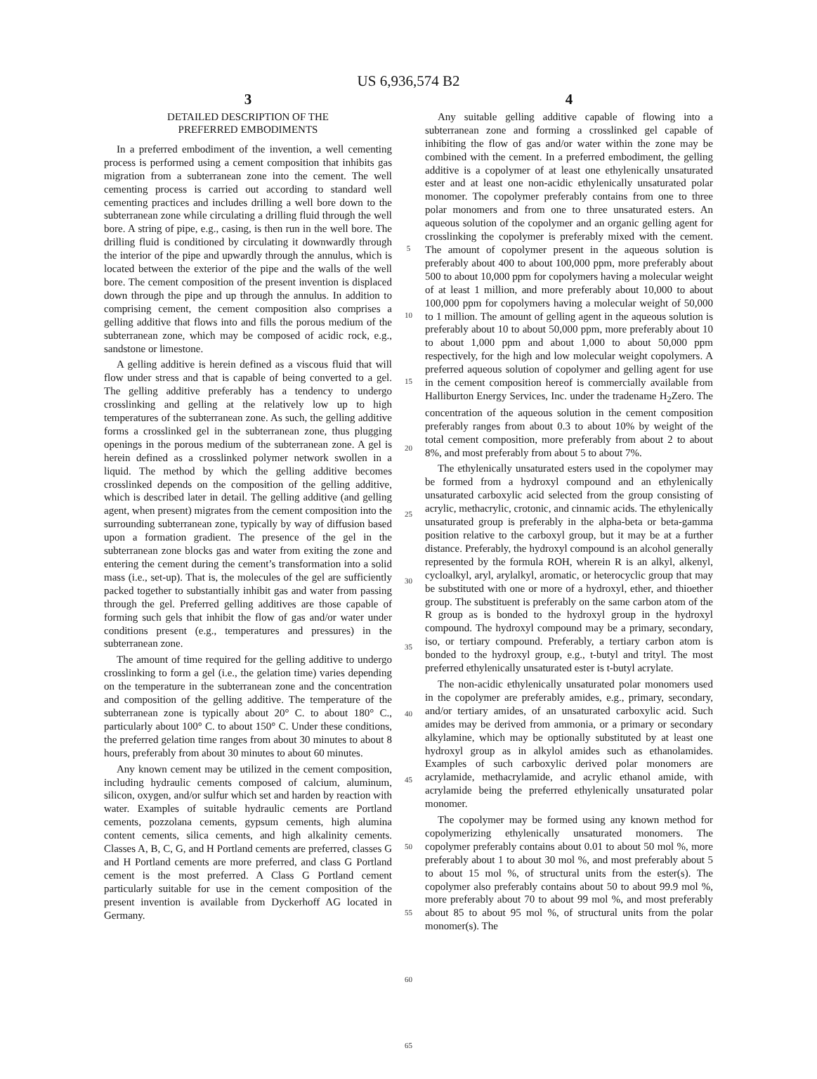US 6,936,574 B2
3
DETAILED DESCRIPTION OF THE
PREFERRED EMBODIMENTS
In a preferred embodiment of the invention, a well cementing process is performed using a cement composition that inhibits gas migration from a subterranean zone into the cement. The well cementing process is carried out according to standard well cementing practices and includes drilling a well bore down to the subterranean zone while circulating a drilling fluid through the well bore. A string of pipe, e.g., casing, is then run in the well bore. The drilling fluid is conditioned by circulating it downwardly through the interior of the pipe and upwardly through the annulus, which is located between the exterior of the pipe and the walls of the well bore. The cement composition of the present invention is displaced down through the pipe and up through the annulus. In addition to comprising cement, the cement composition also comprises a gelling additive that flows into and fills the porous medium of the subterranean zone, which may be composed of acidic rock, e.g., sandstone or limestone.
A gelling additive is herein defined as a viscous fluid that will flow under stress and that is capable of being converted to a gel. The gelling additive preferably has a tendency to undergo crosslinking and gelling at the relatively low up to high temperatures of the subterranean zone. As such, the gelling additive forms a crosslinked gel in the subterranean zone, thus plugging openings in the porous medium of the subterranean zone. A gel is herein defined as a crosslinked polymer network swollen in a liquid. The method by which the gelling additive becomes crosslinked depends on the composition of the gelling additive, which is described later in detail. The gelling additive (and gelling agent, when present) migrates from the cement composition into the surrounding subterranean zone, typically by way of diffusion based upon a formation gradient. The presence of the gel in the subterranean zone blocks gas and water from exiting the zone and entering the cement during the cement’s transformation into a solid mass (i.e., set-up). That is, the molecules of the gel are sufficiently packed together to substantially inhibit gas and water from passing through the gel. Preferred gelling additives are those capable of forming such gels that inhibit the flow of gas and/or water under conditions present (e.g., temperatures and pressures) in the subterranean zone.
The amount of time required for the gelling additive to undergo crosslinking to form a gel (i.e., the gelation time) varies depending on the temperature in the subterranean zone and the concentration and composition of the gelling additive. The temperature of the subterranean zone is typically about 20° C. to about 180° C., particularly about 100° C. to about 150° C. Under these conditions, the preferred gelation time ranges from about 30 minutes to about 8 hours, preferably from about 30 minutes to about 60 minutes.
Any known cement may be utilized in the cement composition, including hydraulic cements composed of calcium, aluminum, silicon, oxygen, and/or sulfur which set and harden by reaction with water. Examples of suitable hydraulic cements are Portland cements, pozzolana cements, gypsum cements, high alumina content cements, silica cements, and high alkalinity cements. Classes A, B, C, G, and H Portland cements are preferred, classes G and H Portland cements are more preferred, and class G Portland cement is the most preferred. A Class G Portland cement particularly suitable for use in the cement composition of the present invention is available from Dyckerhoff AG located in Germany.
5
10
15
20
25
30
35
40
45
50
55
60
65
4
Any suitable gelling additive capable of flowing into a subterranean zone and forming a crosslinked gel capable of inhibiting the flow of gas and/or water within the zone may be combined with the cement. In a preferred embodiment, the gelling additive is a copolymer of at least one ethylenically unsaturated ester and at least one non-acidic ethylenically unsaturated polar monomer. The copolymer preferably contains from one to three polar monomers and from one to three unsaturated esters. An aqueous solution of the copolymer and an organic gelling agent for crosslinking the copolymer is preferably mixed with the cement. The amount of copolymer present in the aqueous solution is preferably about 400 to about 100,000 ppm, more preferably about 500 to about 10,000 ppm for copolymers having a molecular weight of at least 1 million, and more preferably about 10,000 to about 100,000 ppm for copolymers having a molecular weight of 50,000 to 1 million. The amount of gelling agent in the aqueous solution is preferably about 10 to about 50,000 ppm, more preferably about 10 to about 1,000 ppm and about 1,000 to about 50,000 ppm respectively, for the high and low molecular weight copolymers. A preferred aqueous solution of copolymer and gelling agent for use in the cement composition hereof is commercially available from Halliburton Energy Services, Inc. under the tradename H<sub>2</sub>Zero. The concentration of the aqueous solution in the cement composition preferably ranges from about 0.3 to about 10% by weight of the total cement composition, more preferably from about 2 to about 8%, and most preferably from about 5 to about 7%.
The ethylenically unsaturated esters used in the copolymer may be formed from a hydroxyl compound and an ethylenically unsaturated carboxylic acid selected from the group consisting of acrylic, methacrylic, crotonic, and cinnamic acids. The ethylenically unsaturated group is preferably in the alpha-beta or beta-gamma position relative to the carboxyl group, but it may be at a further distance. Preferably, the hydroxyl compound is an alcohol generally represented by the formula ROH, wherein R is an alkyl, alkenyl, cycloalkyl, aryl, arylalkyl, aromatic, or heterocyclic group that may be substituted with one or more of a hydroxyl, ether, and thioether group. The substituent is preferably on the same carbon atom of the R group as is bonded to the hydroxyl group in the hydroxyl compound. The hydroxyl compound may be a primary, secondary, iso, or tertiary compound. Preferably, a tertiary carbon atom is bonded to the hydroxyl group, e.g., t-butyl and trityl. The most preferred ethylenically unsaturated ester is t-butyl acrylate.
The non-acidic ethylenically unsaturated polar monomers used in the copolymer are preferably amides, e.g., primary, secondary, and/or tertiary amides, of an unsaturated carboxylic acid. Such amides may be derived from ammonia, or a primary or secondary alkylamine, which may be optionally substituted by at least one hydroxyl group as in alkylol amides such as ethanolamides. Examples of such carboxylic derived polar monomers are acrylamide, methacrylamide, and acrylic ethanol amide, with acrylamide being the preferred ethylenically unsaturated polar monomer.
The copolymer may be formed using any known method for copolymerizing ethylenically unsaturated monomers. The copolymer preferably contains about 0.01 to about 50 mol %, more preferably about 1 to about 30 mol %, and most preferably about 5 to about 15 mol %, of structural units from the ester(s). The copolymer also preferably contains about 50 to about 99.9 mol %, more preferably about 70 to about 99 mol %, and most preferably about 85 to about 95 mol %, of structural units from the polar monomer(s). The